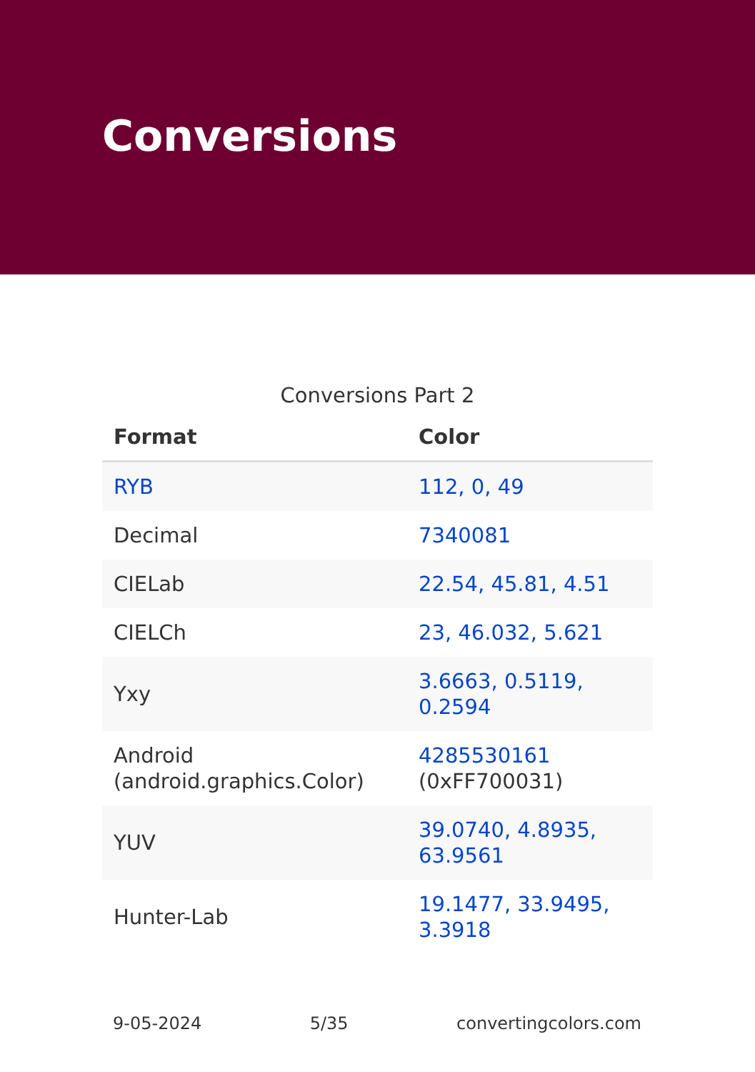Conversions
Conversions Part 2
| Format | Color |
| --- | --- |
| RYB | 112, 0, 49 |
| Decimal | 7340081 |
| CIELab | 22.54, 45.81, 4.51 |
| CIELCh | 23, 46.032, 5.621 |
| Yxy | 3.6663, 0.5119, 0.2594 |
| Android (android.graphics.Color) | 4285530161 (0xFF700031) |
| YUV | 39.0740, 4.8935, 63.9561 |
| Hunter-Lab | 19.1477, 33.9495, 3.3918 |
9-05-2024 5/35 convertingcolors.com